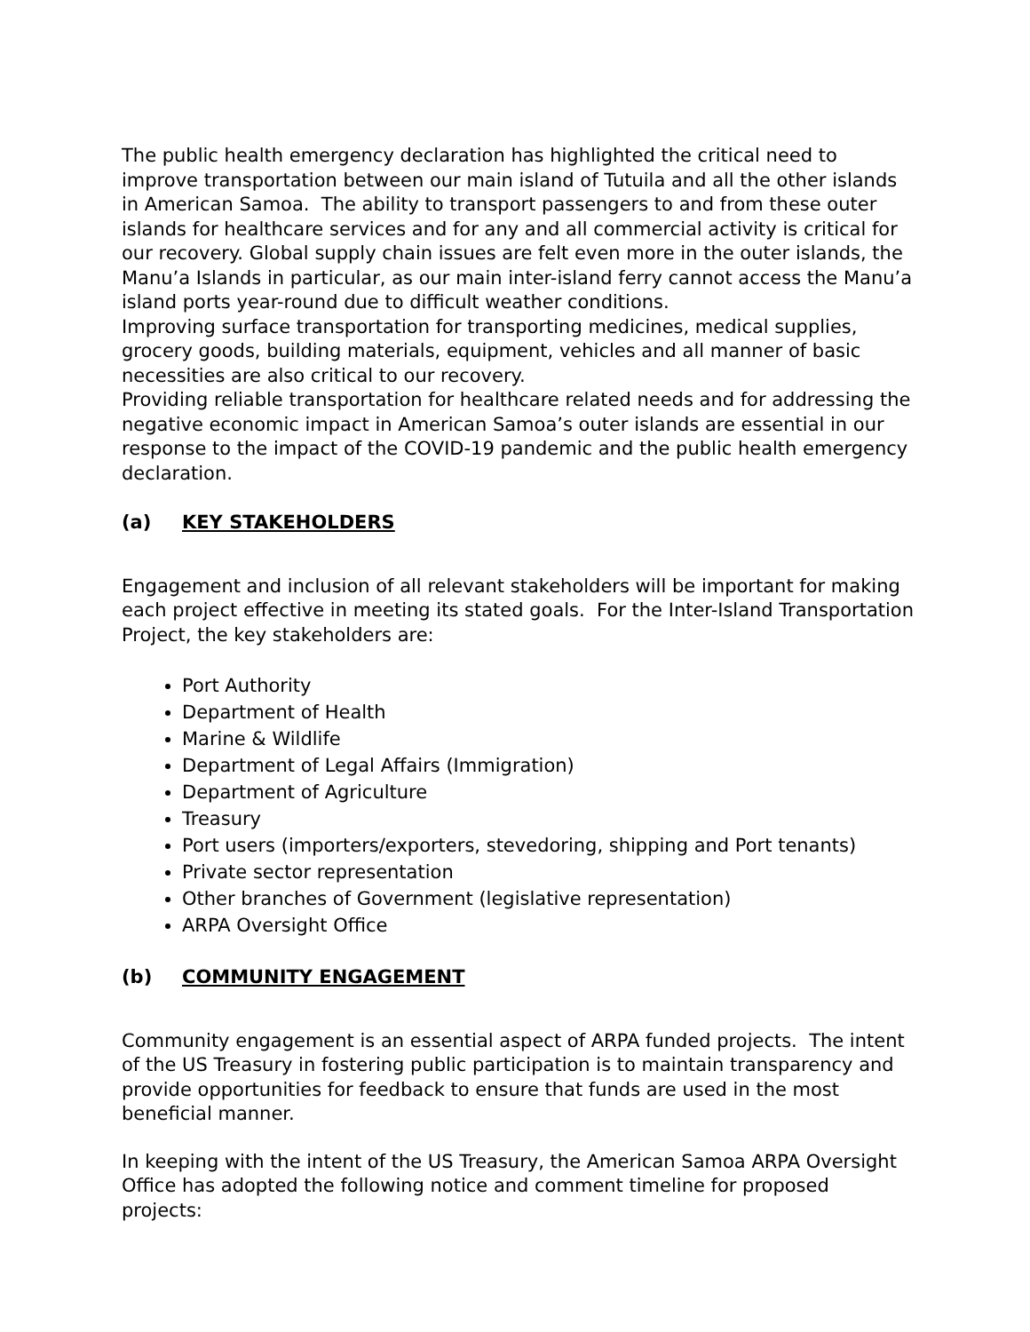The public health emergency declaration has highlighted the critical need to improve transportation between our main island of Tutuila and all the other islands in American Samoa. The ability to transport passengers to and from these outer islands for healthcare services and for any and all commercial activity is critical for our recovery. Global supply chain issues are felt even more in the outer islands, the Manu’a Islands in particular, as our main inter-island ferry cannot access the Manu’a island ports year-round due to difficult weather conditions.
Improving surface transportation for transporting medicines, medical supplies, grocery goods, building materials, equipment, vehicles and all manner of basic necessities are also critical to our recovery.
Providing reliable transportation for healthcare related needs and for addressing the negative economic impact in American Samoa’s outer islands are essential in our response to the impact of the COVID-19 pandemic and the public health emergency declaration.
(a) KEY STAKEHOLDERS
Engagement and inclusion of all relevant stakeholders will be important for making each project effective in meeting its stated goals. For the Inter-Island Transportation Project, the key stakeholders are:
Port Authority
Department of Health
Marine & Wildlife
Department of Legal Affairs (Immigration)
Department of Agriculture
Treasury
Port users (importers/exporters, stevedoring, shipping and Port tenants)
Private sector representation
Other branches of Government (legislative representation)
ARPA Oversight Office
(b) COMMUNITY ENGAGEMENT
Community engagement is an essential aspect of ARPA funded projects. The intent of the US Treasury in fostering public participation is to maintain transparency and provide opportunities for feedback to ensure that funds are used in the most beneficial manner.
In keeping with the intent of the US Treasury, the American Samoa ARPA Oversight Office has adopted the following notice and comment timeline for proposed projects: